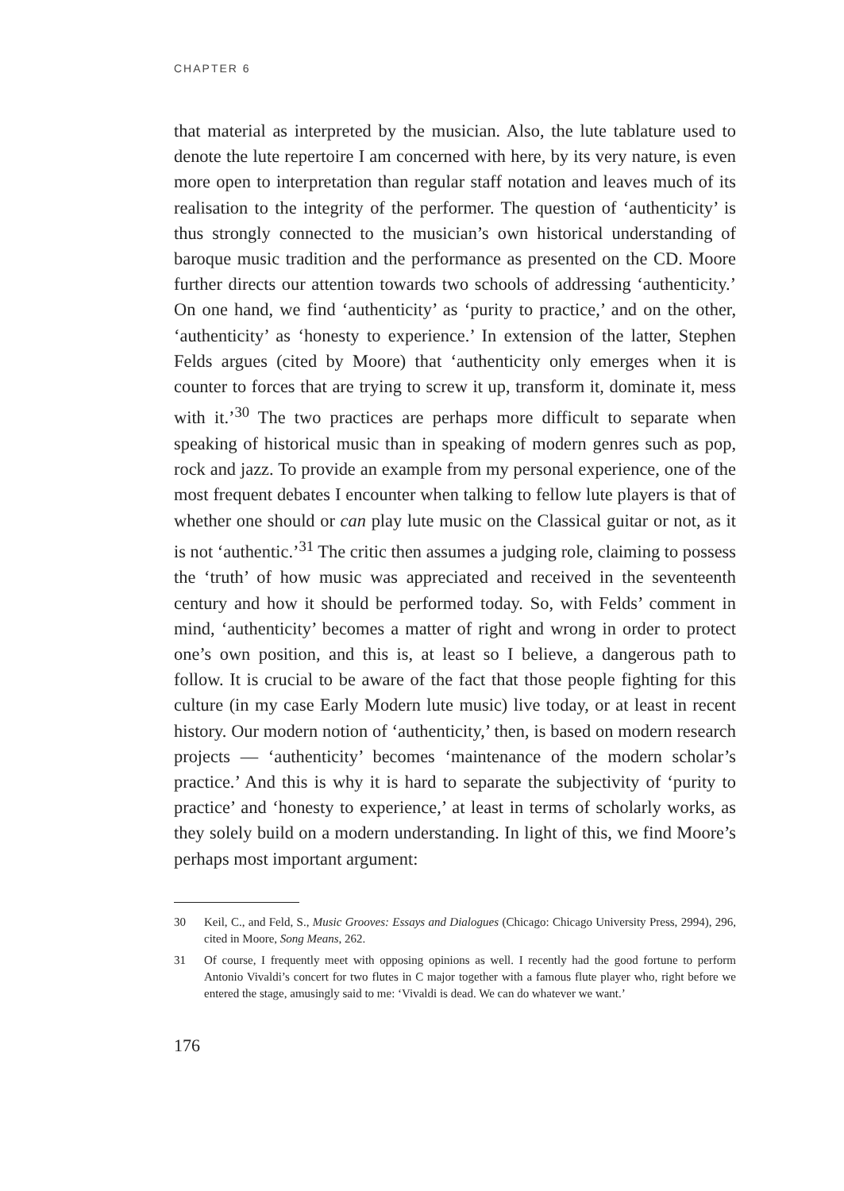CHAPTER 6
that material as interpreted by the musician. Also, the lute tablature used to denote the lute repertoire I am concerned with here, by its very nature, is even more open to interpretation than regular staff notation and leaves much of its realisation to the integrity of the performer. The question of ‘authenticity’ is thus strongly connected to the musician’s own historical understanding of baroque music tradition and the performance as presented on the CD. Moore further directs our attention towards two schools of addressing ‘authenticity.’ On one hand, we find ‘authenticity’ as ‘purity to practice,’ and on the other, ‘authenticity’ as ‘honesty to experience.’ In extension of the latter, Stephen Felds argues (cited by Moore) that ‘authenticity only emerges when it is counter to forces that are trying to screw it up, transform it, dominate it, mess with it.’<sup>30</sup> The two practices are perhaps more difficult to separate when speaking of historical music than in speaking of modern genres such as pop, rock and jazz. To provide an example from my personal experience, one of the most frequent debates I encounter when talking to fellow lute players is that of whether one should or can play lute music on the Classical guitar or not, as it is not ‘authentic.’<sup>31</sup> The critic then assumes a judging role, claiming to possess the ‘truth’ of how music was appreciated and received in the seventeenth century and how it should be performed today. So, with Felds’ comment in mind, ‘authenticity’ becomes a matter of right and wrong in order to protect one’s own position, and this is, at least so I believe, a dangerous path to follow. It is crucial to be aware of the fact that those people fighting for this culture (in my case Early Modern lute music) live today, or at least in recent history. Our modern notion of ‘authenticity,’ then, is based on modern research projects — ‘authenticity’ becomes ‘maintenance of the modern scholar’s practice.’ And this is why it is hard to separate the subjectivity of ‘purity to practice’ and ‘honesty to experience,’ at least in terms of scholarly works, as they solely build on a modern understanding. In light of this, we find Moore’s perhaps most important argument:
30 Keil, C., and Feld, S., Music Grooves: Essays and Dialogues (Chicago: Chicago University Press, 2994), 296, cited in Moore, Song Means, 262.
31 Of course, I frequently meet with opposing opinions as well. I recently had the good fortune to perform Antonio Vivaldi’s concert for two flutes in C major together with a famous flute player who, right before we entered the stage, amusingly said to me: ‘Vivaldi is dead. We can do whatever we want.’
176